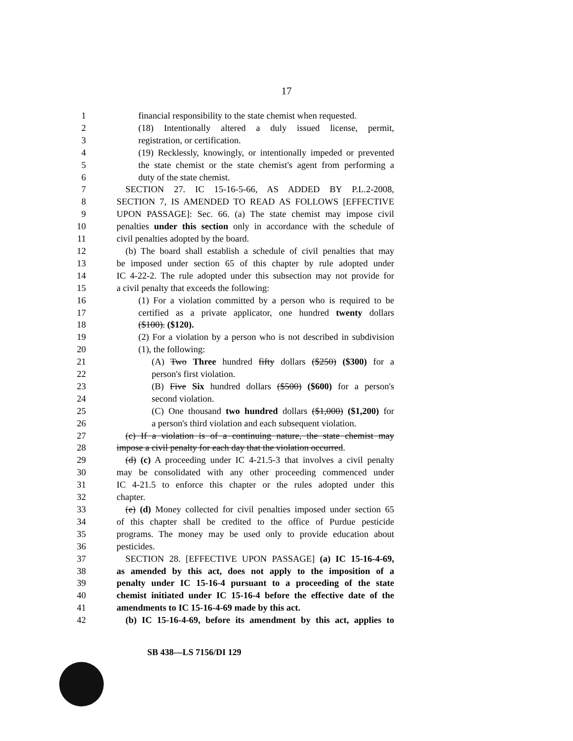17
1 financial responsibility to the state chemist when requested.
2 (18) Intentionally altered a duly issued license, permit,
3 registration, or certification.
4 (19) Recklessly, knowingly, or intentionally impeded or prevented
5 the state chemist or the state chemist's agent from performing a
6 duty of the state chemist.
7 SECTION 27. IC 15-16-5-66, AS ADDED BY P.L.2-2008,
8 SECTION 7, IS AMENDED TO READ AS FOLLOWS [EFFECTIVE
9 UPON PASSAGE]: Sec. 66. (a) The state chemist may impose civil
10 penalties under this section only in accordance with the schedule of
11 civil penalties adopted by the board.
12 (b) The board shall establish a schedule of civil penalties that may
13 be imposed under section 65 of this chapter by rule adopted under
14 IC 4-22-2. The rule adopted under this subsection may not provide for
15 a civil penalty that exceeds the following:
16 (1) For a violation committed by a person who is required to be
17 certified as a private applicator, one hundred twenty dollars
18 ($100). ($120).
19 (2) For a violation by a person who is not described in subdivision
20 (1), the following:
21 (A) Two Three hundred fifty dollars ($250) ($300) for a
22 person's first violation.
23 (B) Five Six hundred dollars ($500) ($600) for a person's
24 second violation.
25 (C) One thousand two hundred dollars ($1,000) ($1,200) for
26 a person's third violation and each subsequent violation.
27 (c) If a violation is of a continuing nature, the state chemist may
28 impose a civil penalty for each day that the violation occurred.
29 (d) (c) A proceeding under IC 4-21.5-3 that involves a civil penalty
30 may be consolidated with any other proceeding commenced under
31 IC 4-21.5 to enforce this chapter or the rules adopted under this
32 chapter.
33 (e) (d) Money collected for civil penalties imposed under section 65
34 of this chapter shall be credited to the office of Purdue pesticide
35 programs. The money may be used only to provide education about
36 pesticides.
37 SECTION 28. [EFFECTIVE UPON PASSAGE] (a) IC 15-16-4-69,
38 as amended by this act, does not apply to the imposition of a
39 penalty under IC 15-16-4 pursuant to a proceeding of the state
40 chemist initiated under IC 15-16-4 before the effective date of the
41 amendments to IC 15-16-4-69 made by this act.
42 (b) IC 15-16-4-69, before its amendment by this act, applies to
SB 438—LS 7156/DI 129